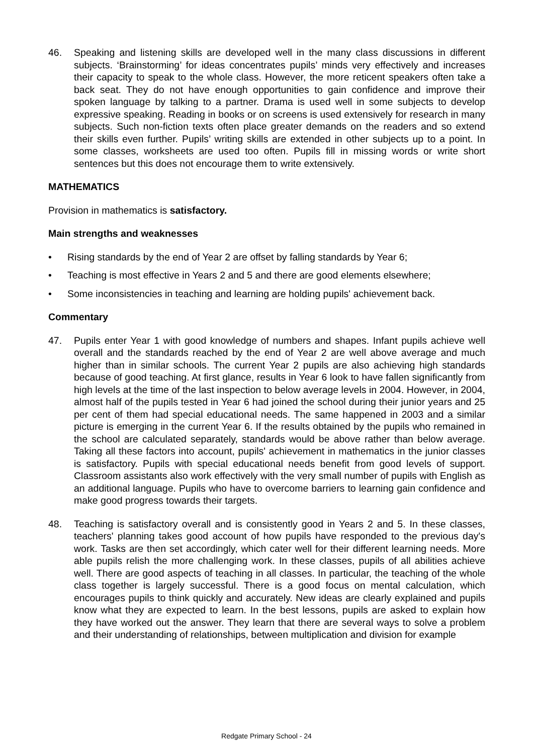46. Speaking and listening skills are developed well in the many class discussions in different subjects. ‘Brainstorming’ for ideas concentrates pupils’ minds very effectively and increases their capacity to speak to the whole class. However, the more reticent speakers often take a back seat. They do not have enough opportunities to gain confidence and improve their spoken language by talking to a partner. Drama is used well in some subjects to develop expressive speaking. Reading in books or on screens is used extensively for research in many subjects. Such non-fiction texts often place greater demands on the readers and so extend their skills even further. Pupils’ writing skills are extended in other subjects up to a point. In some classes, worksheets are used too often. Pupils fill in missing words or write short sentences but this does not encourage them to write extensively.
MATHEMATICS
Provision in mathematics is satisfactory.
Main strengths and weaknesses
• Rising standards by the end of Year 2 are offset by falling standards by Year 6;
• Teaching is most effective in Years 2 and 5 and there are good elements elsewhere;
• Some inconsistencies in teaching and learning are holding pupils' achievement back.
Commentary
47. Pupils enter Year 1 with good knowledge of numbers and shapes. Infant pupils achieve well overall and the standards reached by the end of Year 2 are well above average and much higher than in similar schools. The current Year 2 pupils are also achieving high standards because of good teaching. At first glance, results in Year 6 look to have fallen significantly from high levels at the time of the last inspection to below average levels in 2004. However, in 2004, almost half of the pupils tested in Year 6 had joined the school during their junior years and 25 per cent of them had special educational needs. The same happened in 2003 and a similar picture is emerging in the current Year 6. If the results obtained by the pupils who remained in the school are calculated separately, standards would be above rather than below average. Taking all these factors into account, pupils' achievement in mathematics in the junior classes is satisfactory. Pupils with special educational needs benefit from good levels of support. Classroom assistants also work effectively with the very small number of pupils with English as an additional language. Pupils who have to overcome barriers to learning gain confidence and make good progress towards their targets.
48. Teaching is satisfactory overall and is consistently good in Years 2 and 5. In these classes, teachers' planning takes good account of how pupils have responded to the previous day's work. Tasks are then set accordingly, which cater well for their different learning needs. More able pupils relish the more challenging work. In these classes, pupils of all abilities achieve well. There are good aspects of teaching in all classes. In particular, the teaching of the whole class together is largely successful. There is a good focus on mental calculation, which encourages pupils to think quickly and accurately. New ideas are clearly explained and pupils know what they are expected to learn. In the best lessons, pupils are asked to explain how they have worked out the answer. They learn that there are several ways to solve a problem and their understanding of relationships, between multiplication and division for example
Redgate Primary School - 24